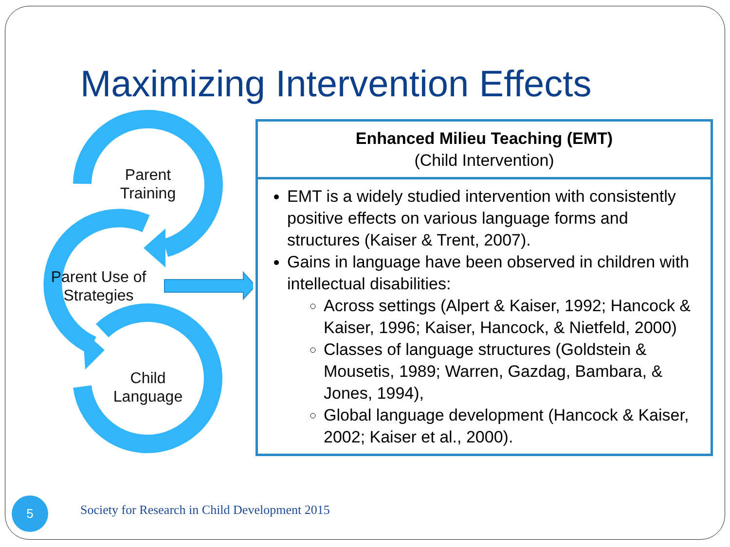Maximizing Intervention Effects
Parent Training
Parent Use of Strategies
Child Language
| Enhanced Milieu Teaching (EMT) (Child Intervention) |
| --- |
| EMT is a widely studied intervention with consistently positive effects on various language forms and structures (Kaiser & Trent, 2007). Gains in language have been observed in children with intellectual disabilities: Across settings (Alpert & Kaiser, 1992; Hancock & Kaiser, 1996; Kaiser, Hancock, & Nietfeld, 2000) Classes of language structures (Goldstein & Mousetis, 1989; Warren, Gazdag, Bambara, & Jones, 1994), Global language development (Hancock & Kaiser, 2002; Kaiser et al., 2000). |
5
Society for Research in Child Development 2015